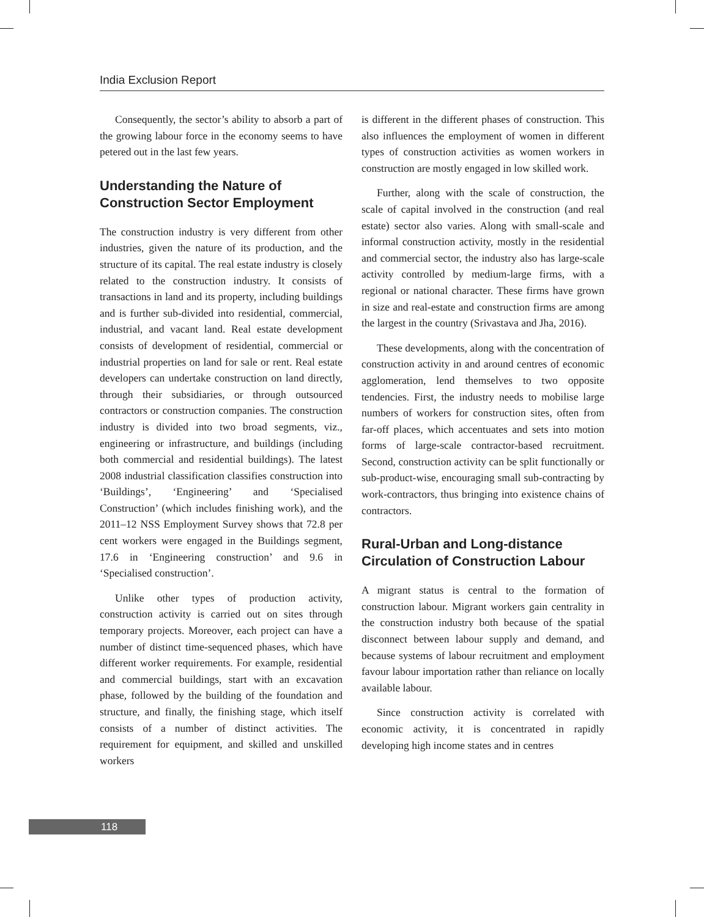India Exclusion Report
Consequently, the sector’s ability to absorb a part of the growing labour force in the economy seems to have petered out in the last few years.
Understanding the Nature of Construction Sector Employment
The construction industry is very different from other industries, given the nature of its production, and the structure of its capital. The real estate industry is closely related to the construction industry. It consists of transactions in land and its property, including buildings and is further sub-divided into residential, commercial, industrial, and vacant land. Real estate development consists of development of residential, commercial or industrial properties on land for sale or rent. Real estate developers can undertake construction on land directly, through their subsidiaries, or through outsourced contractors or construction companies. The construction industry is divided into two broad segments, viz., engineering or infrastructure, and buildings (including both commercial and residential buildings). The latest 2008 industrial classification classifies construction into ‘Buildings’, ‘Engineering’ and ‘Specialised Construction’ (which includes finishing work), and the 2011–12 NSS Employment Survey shows that 72.8 per cent workers were engaged in the Buildings segment, 17.6 in ‘Engineering construction’ and 9.6 in ‘Specialised construction’.
Unlike other types of production activity, construction activity is carried out on sites through temporary projects. Moreover, each project can have a number of distinct time-sequenced phases, which have different worker requirements. For example, residential and commercial buildings, start with an excavation phase, followed by the building of the foundation and structure, and finally, the finishing stage, which itself consists of a number of distinct activities. The requirement for equipment, and skilled and unskilled workers
is different in the different phases of construction. This also influences the employment of women in different types of construction activities as women workers in construction are mostly engaged in low skilled work.
Further, along with the scale of construction, the scale of capital involved in the construction (and real estate) sector also varies. Along with small-scale and informal construction activity, mostly in the residential and commercial sector, the industry also has large-scale activity controlled by medium-large firms, with a regional or national character. These firms have grown in size and real-estate and construction firms are among the largest in the country (Srivastava and Jha, 2016).
These developments, along with the concentration of construction activity in and around centres of economic agglomeration, lend themselves to two opposite tendencies. First, the industry needs to mobilise large numbers of workers for construction sites, often from far-off places, which accentuates and sets into motion forms of large-scale contractor-based recruitment. Second, construction activity can be split functionally or sub-product-wise, encouraging small sub-contracting by work-contractors, thus bringing into existence chains of contractors.
Rural-Urban and Long-distance Circulation of Construction Labour
A migrant status is central to the formation of construction labour. Migrant workers gain centrality in the construction industry both because of the spatial disconnect between labour supply and demand, and because systems of labour recruitment and employment favour labour importation rather than reliance on locally available labour.
Since construction activity is correlated with economic activity, it is concentrated in rapidly developing high income states and in centres
118